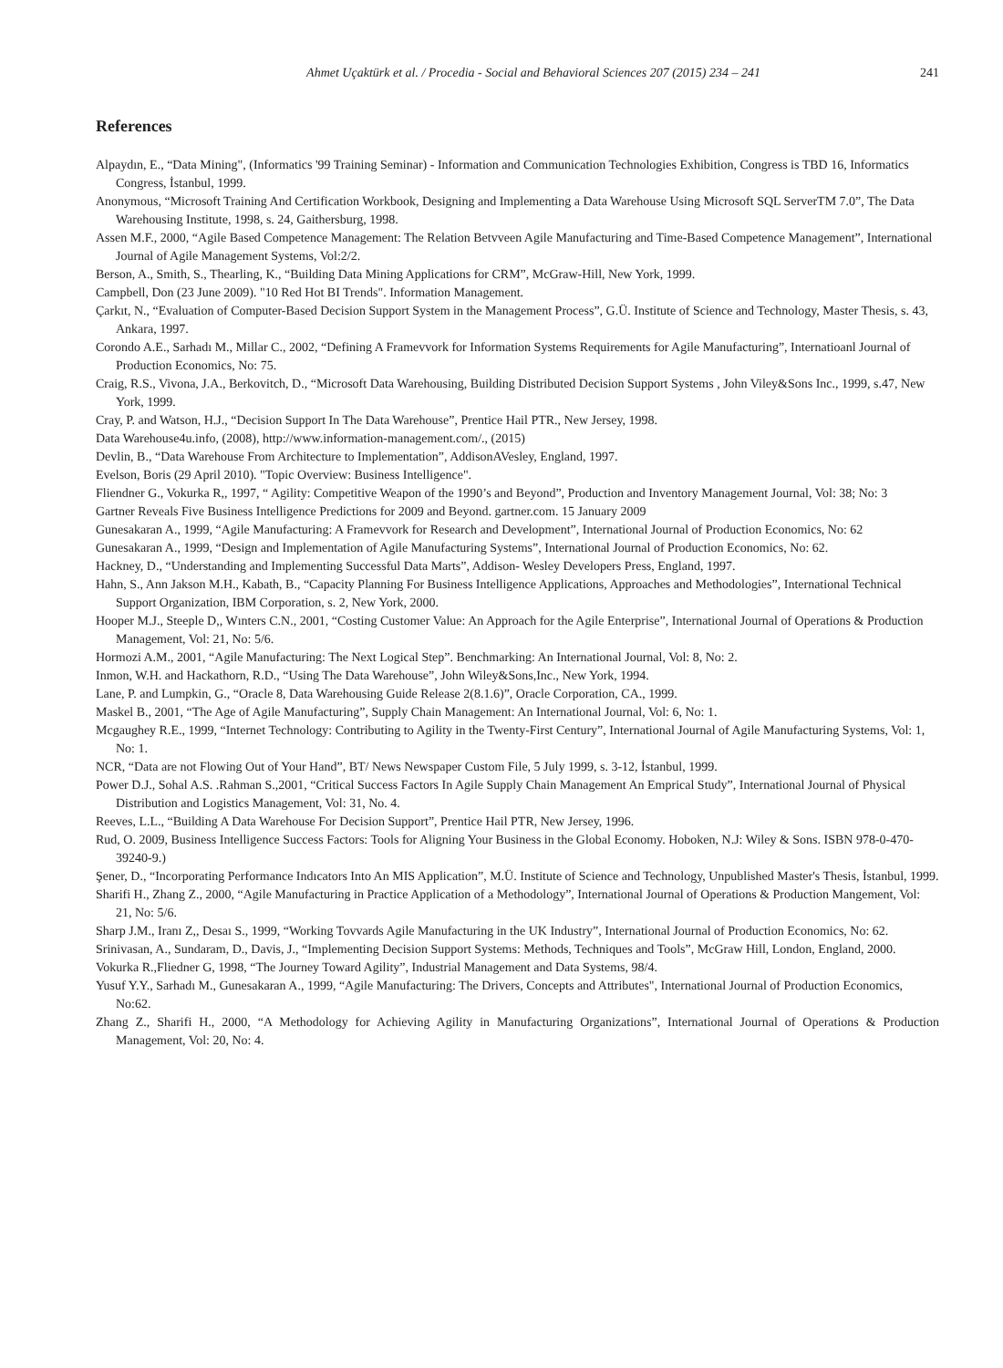Ahmet Uçaktürk et al. / Procedia - Social and Behavioral Sciences 207 (2015) 234 – 241 241
References
Alpaydın, E., “Data Mining", (Informatics '99 Training Seminar) - Information and Communication Technologies Exhibition, Congress is TBD 16, Informatics Congress, İstanbul, 1999.
Anonymous, “Microsoft Training And Certification Workbook, Designing and Implementing a Data Warehouse Using Microsoft SQL ServerTM 7.0”, The Data Warehousing Institute, 1998, s. 24, Gaithersburg, 1998.
Assen M.F., 2000, “Agile Based Competence Management: The Relation Betvveen Agile Manufacturing and Time-Based Competence Management”, International Journal of Agile Management Systems, Vol:2/2.
Berson, A., Smith, S., Thearling, K., “Building Data Mining Applications for CRM”, McGraw-Hill, New York, 1999.
Campbell, Don (23 June 2009). "10 Red Hot BI Trends". Information Management.
Çarkıt, N., “Evaluation of Computer-Based Decision Support System in the Management Process”, G.Ü. Institute of Science and Technology, Master Thesis, s. 43, Ankara, 1997.
Corondo A.E., Sarhadı M., Millar C., 2002, “Defining A Framevvork for Information Systems Requirements for Agile Manufacturing”, Internatioanl Journal of Production Economics, No: 75.
Craig, R.S., Vivona, J.A., Berkovitch, D., “Microsoft Data Warehousing, Building Distributed Decision Support Systems , John Viley&Sons Inc., 1999, s.47, New York, 1999.
Cray, P. and Watson, H.J., “Decision Support In The Data Warehouse”, Prentice Hail PTR., New Jersey, 1998.
Data Warehouse4u.info, (2008), http://www.information-management.com/., (2015)
Devlin, B., “Data Warehouse From Architecture to Implementation”, AddisonAVesley, England, 1997.
Evelson, Boris (29 April 2010). "Topic Overview: Business Intelligence".
Fliendner G., Vokurka R,, 1997, “ Agility: Competitive Weapon of the 1990’s and Beyond”, Production and Inventory Management Journal, Vol: 38; No: 3
Gartner Reveals Five Business Intelligence Predictions for 2009 and Beyond. gartner.com. 15 January 2009
Gunesakaran A., 1999, “Agile Manufacturing: A Framevvork for Research and Development”, International Journal of Production Economics, No: 62
Gunesakaran A., 1999, “Design and Implementation of Agile Manufacturing Systems”, International Journal of Production Economics, No: 62.
Hackney, D., “Understanding and Implementing Successful Data Marts”, Addison- Wesley Developers Press, England, 1997.
Hahn, S., Ann Jakson M.H., Kabath, B., “Capacity Planning For Business Intelligence Applications, Approaches and Methodologies”, International Technical Support Organization, IBM Corporation, s. 2, New York, 2000.
Hooper M.J., Steeple D,, Wınters C.N., 2001, “Costing Customer Value: An Approach for the Agile Enterprise”, International Journal of Operations & Production Management, Vol: 21, No: 5/6.
Hormozi A.M., 2001, “Agile Manufacturing: The Next Logical Step”. Benchmarking: An International Journal, Vol: 8, No: 2.
Inmon, W.H. and Hackathorn, R.D., “Using The Data Warehouse”, John Wiley&Sons,Inc., New York, 1994.
Lane, P. and Lumpkin, G., “Oracle 8, Data Warehousing Guide Release 2(8.1.6)”, Oracle Corporation, CA., 1999.
Maskel B., 2001, “The Age of Agile Manufacturing”, Supply Chain Management: An International Journal, Vol: 6, No: 1.
Mcgaughey R.E., 1999, “Internet Technology: Contributing to Agility in the Twenty-First Century”, International Journal of Agile Manufacturing Systems, Vol: 1, No: 1.
NCR, “Data are not Flowing Out of Your Hand”, BT/ News Newspaper Custom File, 5 July 1999, s. 3-12, İstanbul, 1999.
Power D.J., Sohal A.S. .Rahman S.,2001, “Critical Success Factors In Agile Supply Chain Management An Emprical Study”, International Journal of Physical Distribution and Logistics Management, Vol: 31, No. 4.
Reeves, L.L., “Building A Data Warehouse For Decision Support”, Prentice Hail PTR, New Jersey, 1996.
Rud, O. 2009, Business Intelligence Success Factors: Tools for Aligning Your Business in the Global Economy. Hoboken, N.J: Wiley & Sons. ISBN 978-0-470-39240-9.)
Şener, D., “Incorporating Performance Indıcators Into An MIS Application”, M.Ü. Institute of Science and Technology, Unpublished Master's Thesis, İstanbul, 1999.
Sharifi H., Zhang Z., 2000, “Agile Manufacturing in Practice Application of a Methodology”, International Journal of Operations & Production Mangement, Vol: 21, No: 5/6.
Sharp J.M., Iranı Z,, Desaı S., 1999, “Working Tovvards Agile Manufacturing in the UK Industry”, International Journal of Production Economics, No: 62.
Srinivasan, A., Sundaram, D., Davis, J., “Implementing Decision Support Systems: Methods, Techniques and Tools”, McGraw Hill, London, England, 2000.
Vokurka R.,Fliedner G, 1998, “The Journey Toward Agility”, Industrial Management and Data Systems, 98/4.
Yusuf Y.Y., Sarhadı M., Gunesakaran A., 1999, “Agile Manufacturing: The Drivers, Concepts and Attributes", International Journal of Production Economics, No:62.
Zhang Z., Sharifi H., 2000, “A Methodology for Achieving Agility in Manufacturing Organizations”, International Journal of Operations & Production Management, Vol: 20, No: 4.